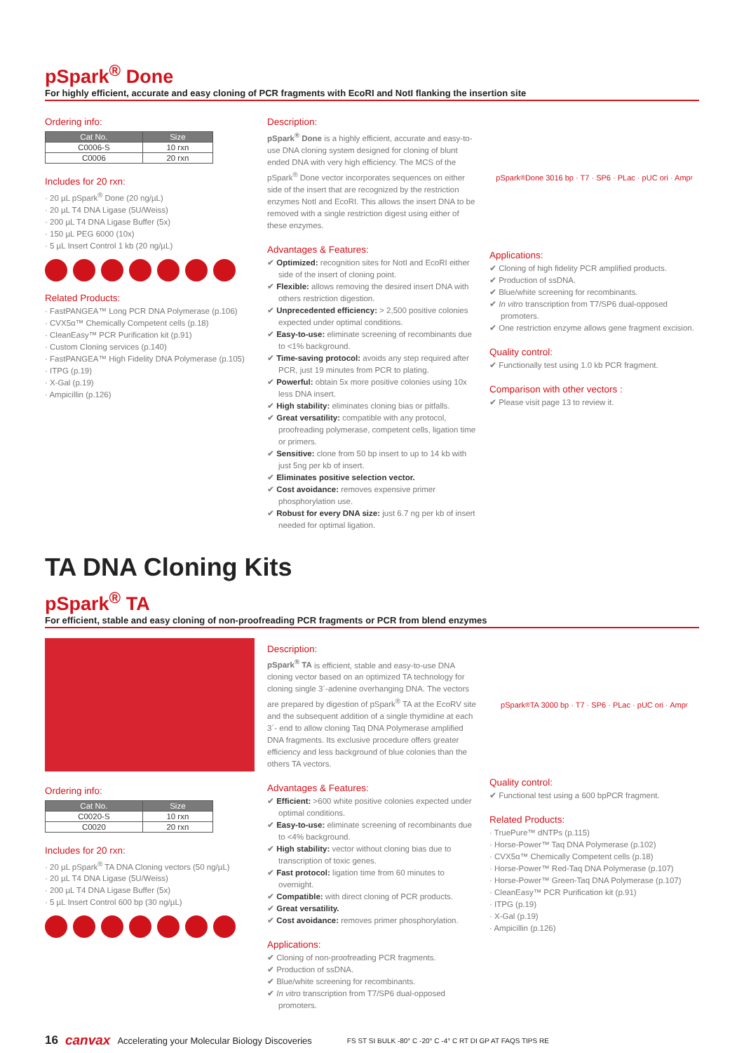pSpark<sup>®</sup> Done
For highly efficient, accurate and easy cloning of PCR fragments with EcoRI and NotI flanking the insertion site
Ordering info:
| Cat No. | Size |
| --- | --- |
| C0006-S | 10 rxn |
| C0006 | 20 rxn |
Includes for 20 rxn:
· 20 µL pSpark<sup>®</sup> Done (20 ng/µL)
· 20 µL T4 DNA Ligase (5U/Weiss)
· 200 µL T4 DNA Ligase Buffer (5x)
· 150 µL PEG 6000 (10x)
· 5 µL Insert Control 1 kb (20 ng/µL)
Related Products:
· FastPANGEA™ Long PCR DNA Polymerase (p.106)
· CVX5α™ Chemically Competent cells (p.18)
· CleanEasy™ PCR Purification kit (p.91)
· Custom Cloning services (p.140)
· FastPANGEA™ High Fidelity DNA Polymerase (p.105)
· ITPG (p.19)
· X-Gal (p.19)
· Ampicillin (p.126)
Description:
pSpark<sup>®</sup> Done is a highly efficient, accurate and easy-to-use DNA cloning system designed for cloning of blunt ended DNA with very high efficiency. The MCS of the pSpark<sup>®</sup> Done vector incorporates sequences on either side of the insert that are recognized by the restriction enzymes NotI and EcoRI. This allows the insert DNA to be removed with a single restriction digest using either of these enzymes.
Advantages & Features:
✔ Optimized: recognition sites for NotI and EcoRI either side of the insert of cloning point.
✔ Flexible: allows removing the desired insert DNA with others restriction digestion.
✔ Unprecedented efficiency: > 2,500 positive colonies expected under optimal conditions.
✔ Easy-to-use: eliminate screening of recombinants due to <1% background.
✔ Time-saving protocol: avoids any step required after PCR, just 19 minutes from PCR to plating.
✔ Powerful: obtain 5x more positive colonies using 10x less DNA insert.
✔ High stability: eliminates cloning bias or pitfalls.
✔ Great versatility: compatible with any protocol, proofreading polymerase, competent cells, ligation time or primers.
✔ Sensitive: clone from 50 bp insert to up to 14 kb with just 5ng per kb of insert.
✔ Eliminates positive selection vector.
✔ Cost avoidance: removes expensive primer phosphorylation use.
✔ Robust for every DNA size: just 6.7 ng per kb of insert needed for optimal ligation.
pSpark<sup>®</sup> Done 3016 bp · T7 · SP6 · PLac · pUC ori · Amp<sup>r</sup>
Applications:
✔ Cloning of high fidelity PCR amplified products.
✔ Production of ssDNA.
✔ Blue/white screening for recombinants.
✔ In vitro transcription from T7/SP6 dual-opposed promoters.
✔ One restriction enzyme allows gene fragment excision.
Quality control:
✔ Functionally test using 1.0 kb PCR fragment.
Comparison with other vectors :
✔ Please visit page 13 to review it.
TA DNA Cloning Kits
pSpark<sup>®</sup> TA
For efficient, stable and easy cloning of non-proofreading PCR fragments or PCR from blend enzymes
Ordering info:
| Cat No. | Size |
| --- | --- |
| C0020-S | 10 rxn |
| C0020 | 20 rxn |
Includes for 20 rxn:
· 20 µL pSpark<sup>®</sup> TA DNA Cloning vectors (50 ng/µL)
· 20 µL T4 DNA Ligase (5U/Weiss)
· 200 µL T4 DNA Ligase Buffer (5x)
· 5 µL Insert Control 600 bp (30 ng/µL)
Description:
pSpark<sup>®</sup> TA is efficient, stable and easy-to-use DNA cloning vector based on an optimized TA technology for cloning single 3´-adenine overhanging DNA. The vectors are prepared by digestion of pSpark<sup>®</sup> TA at the EcoRV site and the subsequent addition of a single thymidine at each 3´- end to allow cloning Taq DNA Polymerase amplified DNA fragments. Its exclusive procedure offers greater efficiency and less background of blue colonies than the others TA vectors.
Advantages & Features:
✔ Efficient: >600 white positive colonies expected under optimal conditions.
✔ Easy-to-use: eliminate screening of recombinants due to <4% background.
✔ High stability: vector without cloning bias due to transcription of toxic genes.
✔ Fast protocol: ligation time from 60 minutes to overnight.
✔ Compatible: with direct cloning of PCR products.
✔ Great versatility.
✔ Cost avoidance: removes primer phosphorylation.
Applications:
✔ Cloning of non-proofreading PCR fragments.
✔ Production of ssDNA.
✔ Blue/white screening for recombinants.
✔ In vitro transcription from T7/SP6 dual-opposed promoters.
pSpark<sup>®</sup> TA 3000 bp · T7 · SP6 · PLac · pUC ori · Amp<sup>r</sup>
Quality control:
✔ Functional test using a 600 bpPCR fragment.
Related Products:
· TruePure™ dNTPs (p.115)
· Horse-Power™ Taq DNA Polymerase (p.102)
· CVX5α™ Chemically Competent cells (p.18)
· Horse-Power™ Red-Taq DNA Polymerase (p.107)
· Horse-Power™ Green-Taq DNA Polymerase (p.107)
· CleanEasy™ PCR Purification kit (p.91)
· ITPG (p.19)
· X-Gal (p.19)
· Ampicillin (p.126)
16 canvax Accelerating your Molecular Biology Discoveries FS ST SI BULK -80° C -20° C -4° C RT DI GP AT FAQS TIPS RE